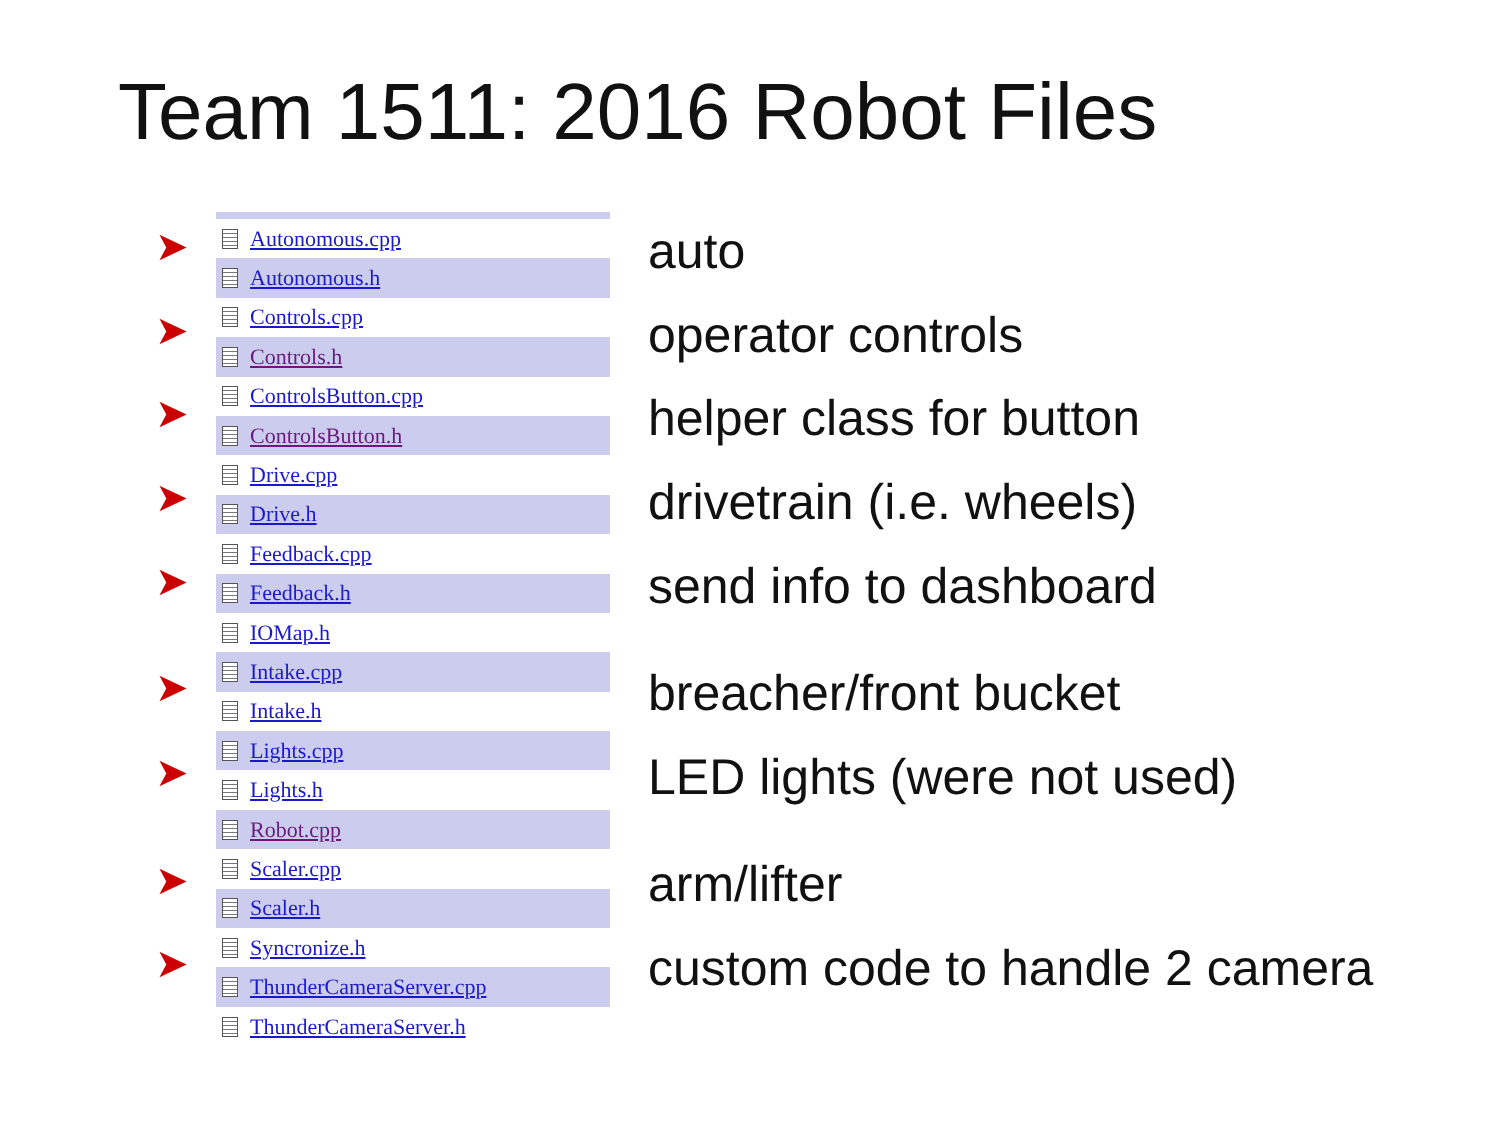Team 1511: 2016 Robot Files
➤
➤
➤
➤
➤
➤
➤
➤
➤
Autonomous.cpp
Autonomous.h
Controls.cpp
Controls.h
ControlsButton.cpp
ControlsButton.h
Drive.cpp
Drive.h
Feedback.cpp
Feedback.h
IOMap.h
Intake.cpp
Intake.h
Lights.cpp
Lights.h
Robot.cpp
Scaler.cpp
Scaler.h
Syncronize.h
ThunderCameraServer.cpp
ThunderCameraServer.h
auto
operator controls
helper class for button
drivetrain (i.e. wheels)
send info to dashboard
breacher/front bucket
LED lights (were not used)
arm/lifter
custom code to handle 2 camera